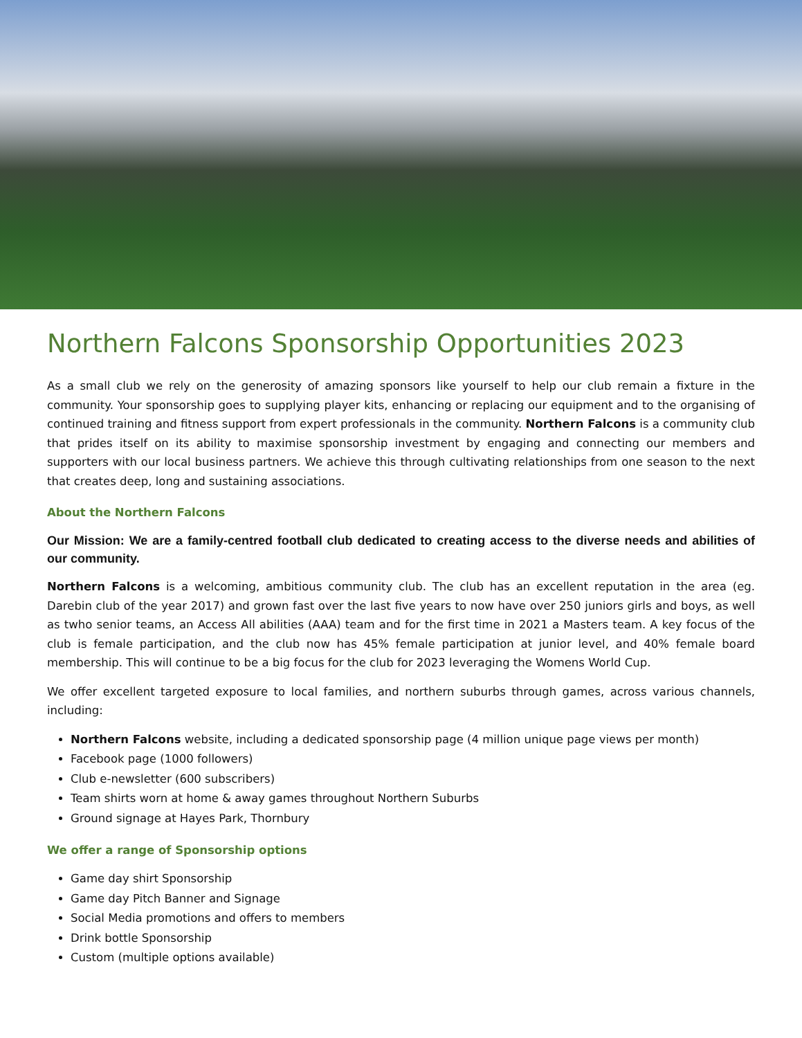Northern Falcons Sponsorship Opportunities 2023
As a small club we rely on the generosity of amazing sponsors like yourself to help our club remain a fixture in the community. Your sponsorship goes to supplying player kits, enhancing or replacing our equipment and to the organising of continued training and fitness support from expert professionals in the community. Northern Falcons is a community club that prides itself on its ability to maximise sponsorship investment by engaging and connecting our members and supporters with our local business partners. We achieve this through cultivating relationships from one season to the next that creates deep, long and sustaining associations.
About the Northern Falcons
Our Mission: We are a family-centred football club dedicated to creating access to the diverse needs and abilities of our community.
Northern Falcons is a welcoming, ambitious community club. The club has an excellent reputation in the area (eg. Darebin club of the year 2017) and grown fast over the last five years to now have over 250 juniors girls and boys, as well as twho senior teams, an Access All abilities (AAA) team and for the first time in 2021 a Masters team. A key focus of the club is female participation, and the club now has 45% female participation at junior level, and 40% female board membership. This will continue to be a big focus for the club for 2023 leveraging the Womens World Cup.
We offer excellent targeted exposure to local families, and northern suburbs through games, across various channels, including:
Northern Falcons website, including a dedicated sponsorship page (4 million unique page views per month)
Facebook page (1000 followers)
Club e-newsletter (600 subscribers)
Team shirts worn at home & away games throughout Northern Suburbs
Ground signage at Hayes Park, Thornbury
We offer a range of Sponsorship options
Game day shirt Sponsorship
Game day Pitch Banner and Signage
Social Media promotions and offers to members
Drink bottle Sponsorship
Custom (multiple options available)